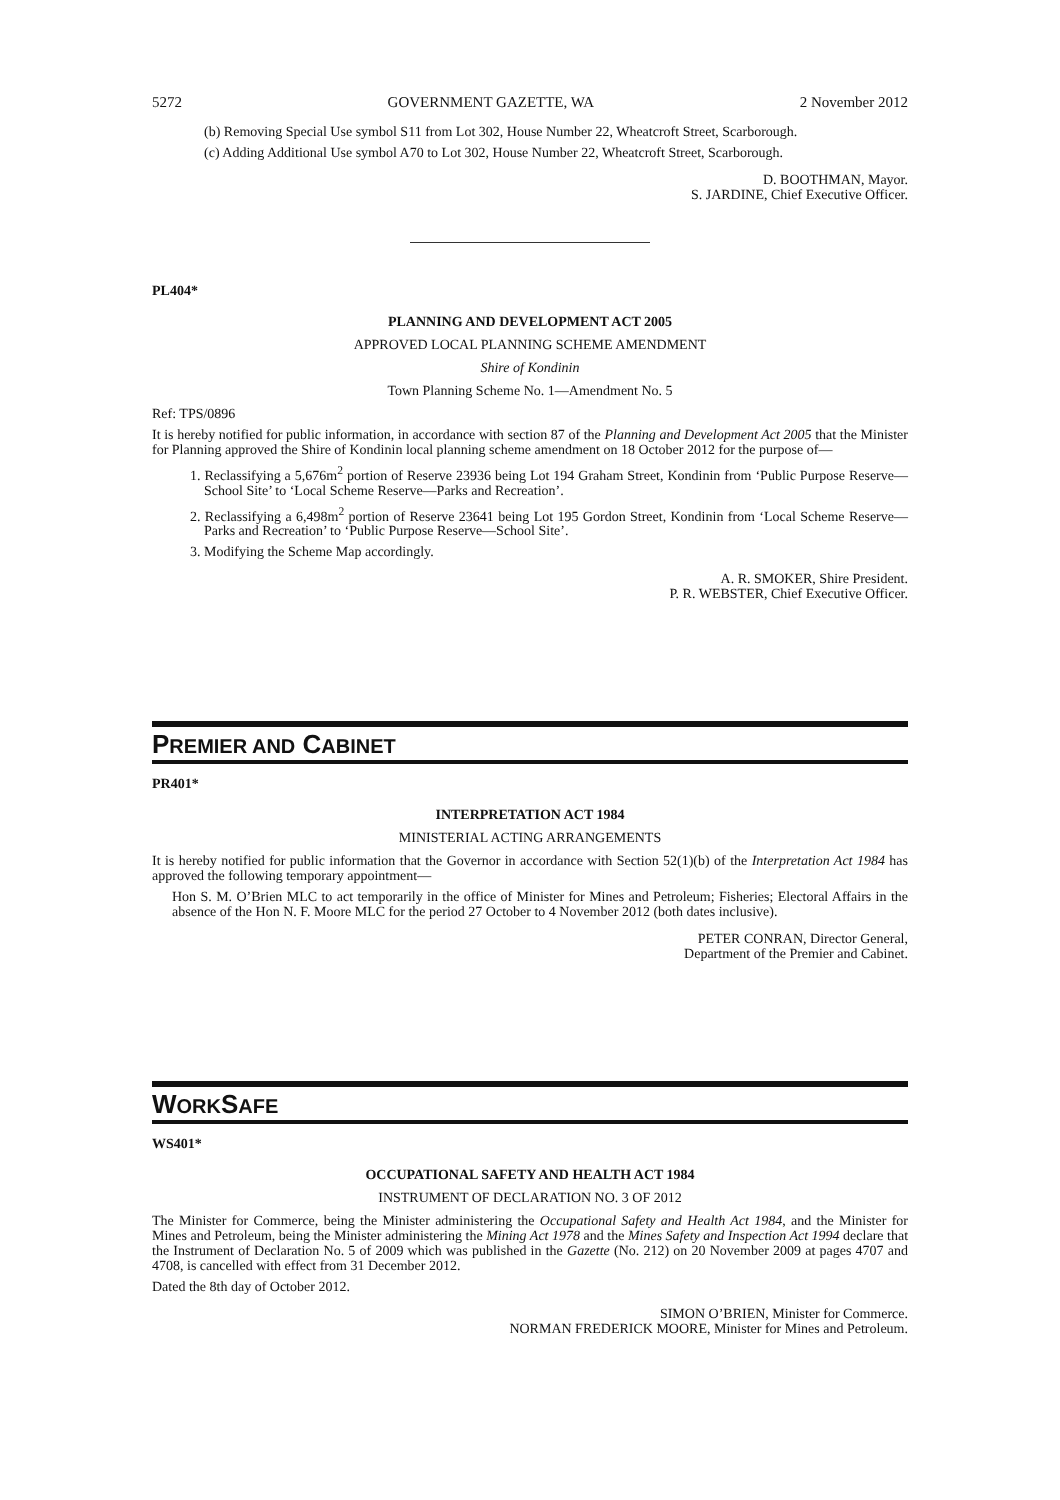5272 GOVERNMENT GAZETTE, WA 2 November 2012
(b) Removing Special Use symbol S11 from Lot 302, House Number 22, Wheatcroft Street, Scarborough.
(c) Adding Additional Use symbol A70 to Lot 302, House Number 22, Wheatcroft Street, Scarborough.
D. BOOTHMAN, Mayor.
S. JARDINE, Chief Executive Officer.
PL404*
PLANNING AND DEVELOPMENT ACT 2005
APPROVED LOCAL PLANNING SCHEME AMENDMENT
Shire of Kondinin
Town Planning Scheme No. 1—Amendment No. 5
Ref: TPS/0896
It is hereby notified for public information, in accordance with section 87 of the Planning and Development Act 2005 that the Minister for Planning approved the Shire of Kondinin local planning scheme amendment on 18 October 2012 for the purpose of—
1. Reclassifying a 5,676m<sup>2</sup> portion of Reserve 23936 being Lot 194 Graham Street, Kondinin from ‘Public Purpose Reserve—School Site’ to ‘Local Scheme Reserve—Parks and Recreation’.
2. Reclassifying a 6,498m<sup>2</sup> portion of Reserve 23641 being Lot 195 Gordon Street, Kondinin from ‘Local Scheme Reserve—Parks and Recreation’ to ‘Public Purpose Reserve—School Site’.
3. Modifying the Scheme Map accordingly.
A. R. SMOKER, Shire President.
P. R. WEBSTER, Chief Executive Officer.
PREMIER AND CABINET
PR401*
INTERPRETATION ACT 1984
MINISTERIAL ACTING ARRANGEMENTS
It is hereby notified for public information that the Governor in accordance with Section 52(1)(b) of the Interpretation Act 1984 has approved the following temporary appointment—
Hon S. M. O’Brien MLC to act temporarily in the office of Minister for Mines and Petroleum; Fisheries; Electoral Affairs in the absence of the Hon N. F. Moore MLC for the period 27 October to 4 November 2012 (both dates inclusive).
PETER CONRAN, Director General,
Department of the Premier and Cabinet.
WORKSAFE
WS401*
OCCUPATIONAL SAFETY AND HEALTH ACT 1984
INSTRUMENT OF DECLARATION NO. 3 OF 2012
The Minister for Commerce, being the Minister administering the Occupational Safety and Health Act 1984, and the Minister for Mines and Petroleum, being the Minister administering the Mining Act 1978 and the Mines Safety and Inspection Act 1994 declare that the Instrument of Declaration No. 5 of 2009 which was published in the Gazette (No. 212) on 20 November 2009 at pages 4707 and 4708, is cancelled with effect from 31 December 2012.
Dated the 8th day of October 2012.
SIMON O’BRIEN, Minister for Commerce.
NORMAN FREDERICK MOORE, Minister for Mines and Petroleum.